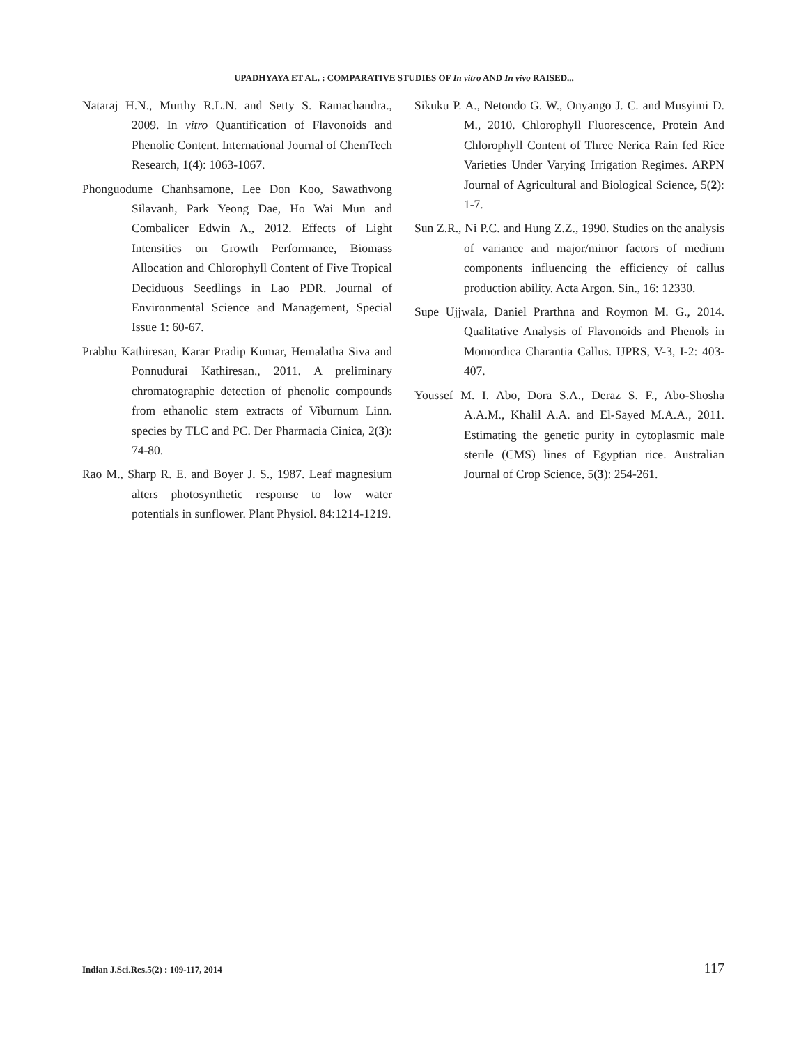UPADHYAYA ET AL. : COMPARATIVE STUDIES OF In vitro AND In vivo RAISED...
Nataraj H.N., Murthy R.L.N. and Setty S. Ramachandra., 2009. In vitro Quantification of Flavonoids and Phenolic Content. International Journal of ChemTech Research, 1(4): 1063-1067.
Phonguodume Chanhsamone, Lee Don Koo, Sawathvong Silavanh, Park Yeong Dae, Ho Wai Mun and Combalicer Edwin A., 2012. Effects of Light Intensities on Growth Performance, Biomass Allocation and Chlorophyll Content of Five Tropical Deciduous Seedlings in Lao PDR. Journal of Environmental Science and Management, Special Issue 1: 60-67.
Prabhu Kathiresan, Karar Pradip Kumar, Hemalatha Siva and Ponnudurai Kathiresan., 2011. A preliminary chromatographic detection of phenolic compounds from ethanolic stem extracts of Viburnum Linn. species by TLC and PC. Der Pharmacia Cinica, 2(3): 74-80.
Rao M., Sharp R. E. and Boyer J. S., 1987. Leaf magnesium alters photosynthetic response to low water potentials in sunflower. Plant Physiol. 84:1214-1219.
Sikuku P. A., Netondo G. W., Onyango J. C. and Musyimi D. M., 2010. Chlorophyll Fluorescence, Protein And Chlorophyll Content of Three Nerica Rain fed Rice Varieties Under Varying Irrigation Regimes. ARPN Journal of Agricultural and Biological Science, 5(2): 1-7.
Sun Z.R., Ni P.C. and Hung Z.Z., 1990. Studies on the analysis of variance and major/minor factors of medium components influencing the efficiency of callus production ability. Acta Argon. Sin., 16: 12330.
Supe Ujjwala, Daniel Prarthna and Roymon M. G., 2014. Qualitative Analysis of Flavonoids and Phenols in Momordica Charantia Callus. IJPRS, V-3, I-2: 403-407.
Youssef M. I. Abo, Dora S.A., Deraz S. F., Abo-Shosha A.A.M., Khalil A.A. and El-Sayed M.A.A., 2011. Estimating the genetic purity in cytoplasmic male sterile (CMS) lines of Egyptian rice. Australian Journal of Crop Science, 5(3): 254-261.
Indian J.Sci.Res.5(2) : 109-117, 2014 117